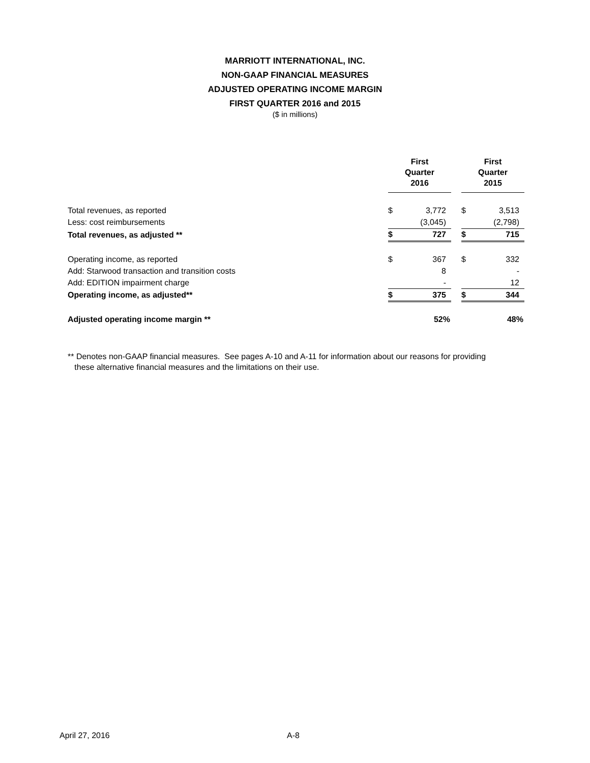MARRIOTT INTERNATIONAL, INC.
NON-GAAP FINANCIAL MEASURES
ADJUSTED OPERATING INCOME MARGIN
FIRST QUARTER 2016 and 2015
($ in millions)
| | First Quarter 2016 | | | First Quarter 2015 | |
| --- | --- | --- | --- | --- | --- |
| Total revenues, as reported | $ | 3,772 | | $ | 3,513 |
| Less: cost reimbursements | | (3,045) | | | (2,798) |
| Total revenues, as adjusted ** | $ | 727 | | $ | 715 |
| Operating income, as reported | $ | 367 | | $ | 332 |
| Add: Starwood transaction and transition costs | | 8 | | | - |
| Add: EDITION impairment charge | | - | | | 12 |
| Operating income, as adjusted** | $ | 375 | | $ | 344 |
| Adjusted operating income margin ** | | 52% | | | 48% |
** Denotes non-GAAP financial measures. See pages A-10 and A-11 for information about our reasons for providing
these alternative financial measures and the limitations on their use.
April 27, 2016 A-8